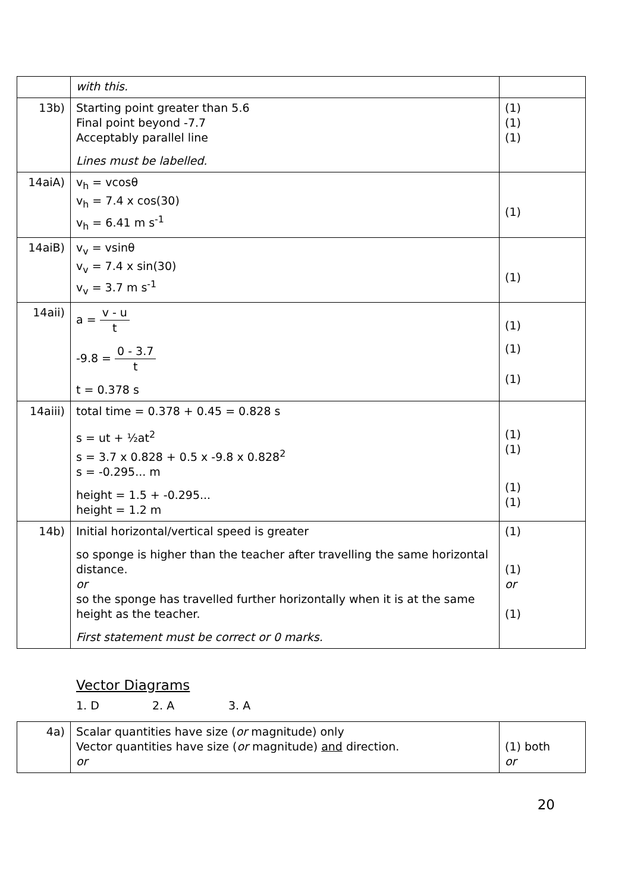| | with this. | |
| 13b) | Starting point greater than 5.6 Final point beyond -7.7 Acceptably parallel line Lines must be labelled. | (1) (1) (1) |
| 14aiA) | v<sub>h</sub> = vcosθ v<sub>h</sub> = 7.4 x cos(30) v<sub>h</sub> = 6.41 m s<sup>-1</sup> | (1) |
| 14aiB) | v<sub>v</sub> = vsinθ v<sub>v</sub> = 7.4 x sin(30) v<sub>v</sub> = 3.7 m s<sup>-1</sup> | (1) |
| 14aii) | a = v - u t -9.8 = 0 - 3.7 t t = 0.378 s | (1) (1) (1) |
| 14aiii) | total time = 0.378 + 0.45 = 0.828 s s = ut + ½at<sup>2</sup> s = 3.7 x 0.828 + 0.5 x -9.8 x 0.828<sup>2</sup> s = -0.295... m height = 1.5 + -0.295... height = 1.2 m | (1) (1) (1) (1) |
| 14b) | Initial horizontal/vertical speed is greater so sponge is higher than the teacher after travelling the same horizontal distance. or so the sponge has travelled further horizontally when it is at the same height as the teacher. First statement must be correct or 0 marks. | (1) (1) or (1) |
Vector Diagrams
1. D 2. A 3. A
| 4a) | Scalar quantities have size ( or magnitude) only Vector quantities have size ( or magnitude) and direction. or | (1) both or |
20